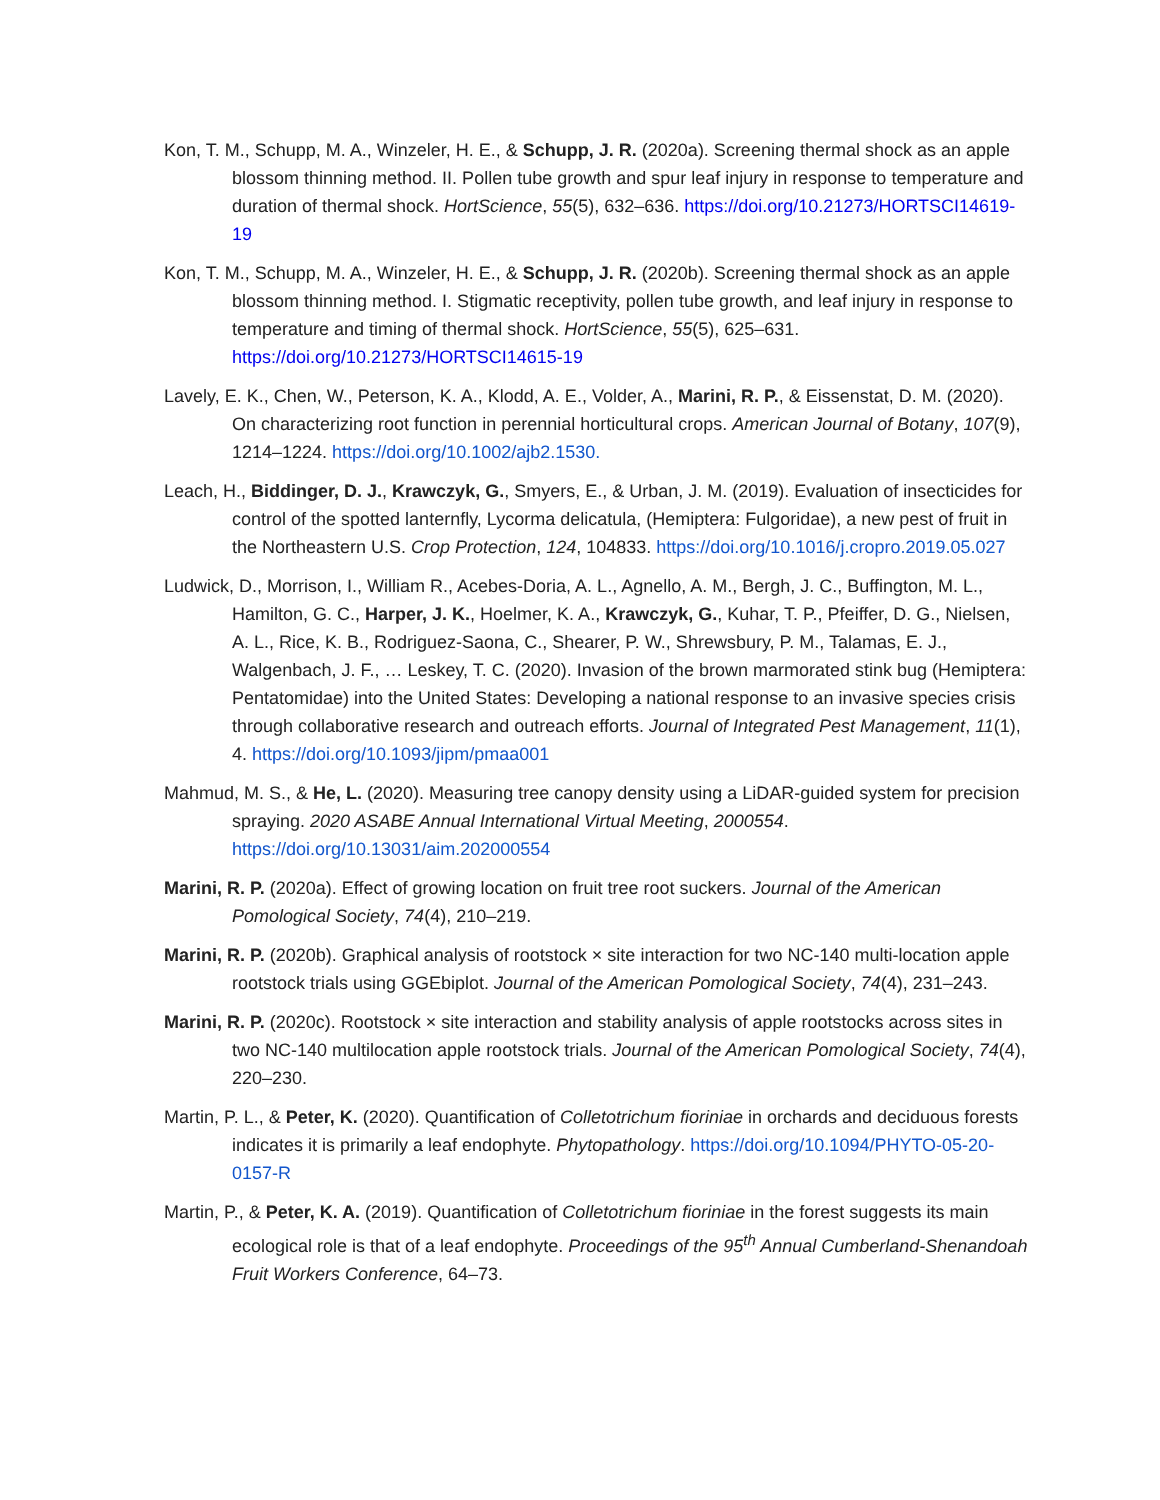Kon, T. M., Schupp, M. A., Winzeler, H. E., & Schupp, J. R. (2020a). Screening thermal shock as an apple blossom thinning method. II. Pollen tube growth and spur leaf injury in response to temperature and duration of thermal shock. HortScience, 55(5), 632–636. https://doi.org/10.21273/HORTSCI14619-19
Kon, T. M., Schupp, M. A., Winzeler, H. E., & Schupp, J. R. (2020b). Screening thermal shock as an apple blossom thinning method. I. Stigmatic receptivity, pollen tube growth, and leaf injury in response to temperature and timing of thermal shock. HortScience, 55(5), 625–631. https://doi.org/10.21273/HORTSCI14615-19
Lavely, E. K., Chen, W., Peterson, K. A., Klodd, A. E., Volder, A., Marini, R. P., & Eissenstat, D. M. (2020). On characterizing root function in perennial horticultural crops. American Journal of Botany, 107(9), 1214–1224. https://doi.org/10.1002/ajb2.1530.
Leach, H., Biddinger, D. J., Krawczyk, G., Smyers, E., & Urban, J. M. (2019). Evaluation of insecticides for control of the spotted lanternfly, Lycorma delicatula, (Hemiptera: Fulgoridae), a new pest of fruit in the Northeastern U.S. Crop Protection, 124, 104833. https://doi.org/10.1016/j.cropro.2019.05.027
Ludwick, D., Morrison, I., William R., Acebes-Doria, A. L., Agnello, A. M., Bergh, J. C., Buffington, M. L., Hamilton, G. C., Harper, J. K., Hoelmer, K. A., Krawczyk, G., Kuhar, T. P., Pfeiffer, D. G., Nielsen, A. L., Rice, K. B., Rodriguez-Saona, C., Shearer, P. W., Shrewsbury, P. M., Talamas, E. J., Walgenbach, J. F., … Leskey, T. C. (2020). Invasion of the brown marmorated stink bug (Hemiptera: Pentatomidae) into the United States: Developing a national response to an invasive species crisis through collaborative research and outreach efforts. Journal of Integrated Pest Management, 11(1), 4. https://doi.org/10.1093/jipm/pmaa001
Mahmud, M. S., & He, L. (2020). Measuring tree canopy density using a LiDAR-guided system for precision spraying. 2020 ASABE Annual International Virtual Meeting, 2000554. https://doi.org/10.13031/aim.202000554
Marini, R. P. (2020a). Effect of growing location on fruit tree root suckers. Journal of the American Pomological Society, 74(4), 210–219.
Marini, R. P. (2020b). Graphical analysis of rootstock × site interaction for two NC-140 multi-location apple rootstock trials using GGEbiplot. Journal of the American Pomological Society, 74(4), 231–243.
Marini, R. P. (2020c). Rootstock × site interaction and stability analysis of apple rootstocks across sites in two NC-140 multilocation apple rootstock trials. Journal of the American Pomological Society, 74(4), 220–230.
Martin, P. L., & Peter, K. (2020). Quantification of Colletotrichum fioriniae in orchards and deciduous forests indicates it is primarily a leaf endophyte. Phytopathology. https://doi.org/10.1094/PHYTO-05-20-0157-R
Martin, P., & Peter, K. A. (2019). Quantification of Colletotrichum fioriniae in the forest suggests its main ecological role is that of a leaf endophyte. Proceedings of the 95<sup>th</sup> Annual Cumberland-Shenandoah Fruit Workers Conference, 64–73.